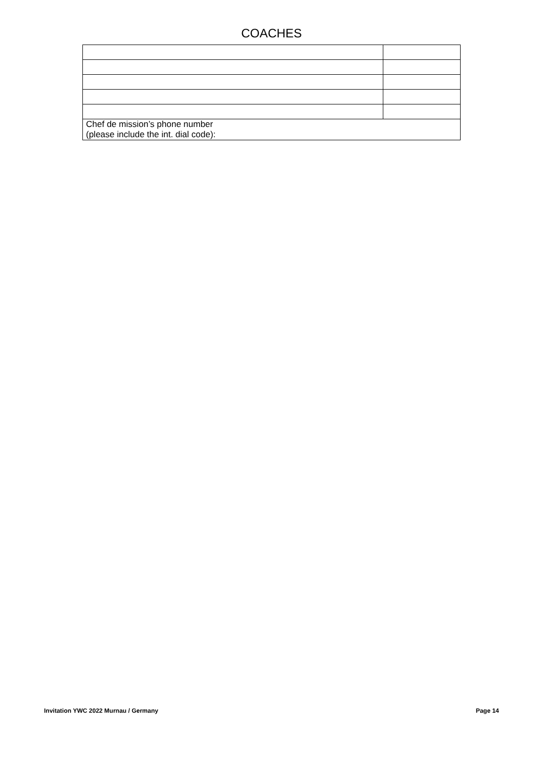COACHES
| Chef de mission’s phone number (please include the int. dial code): | |
Invitation YWC 2022 Murnau / Germany Page 14